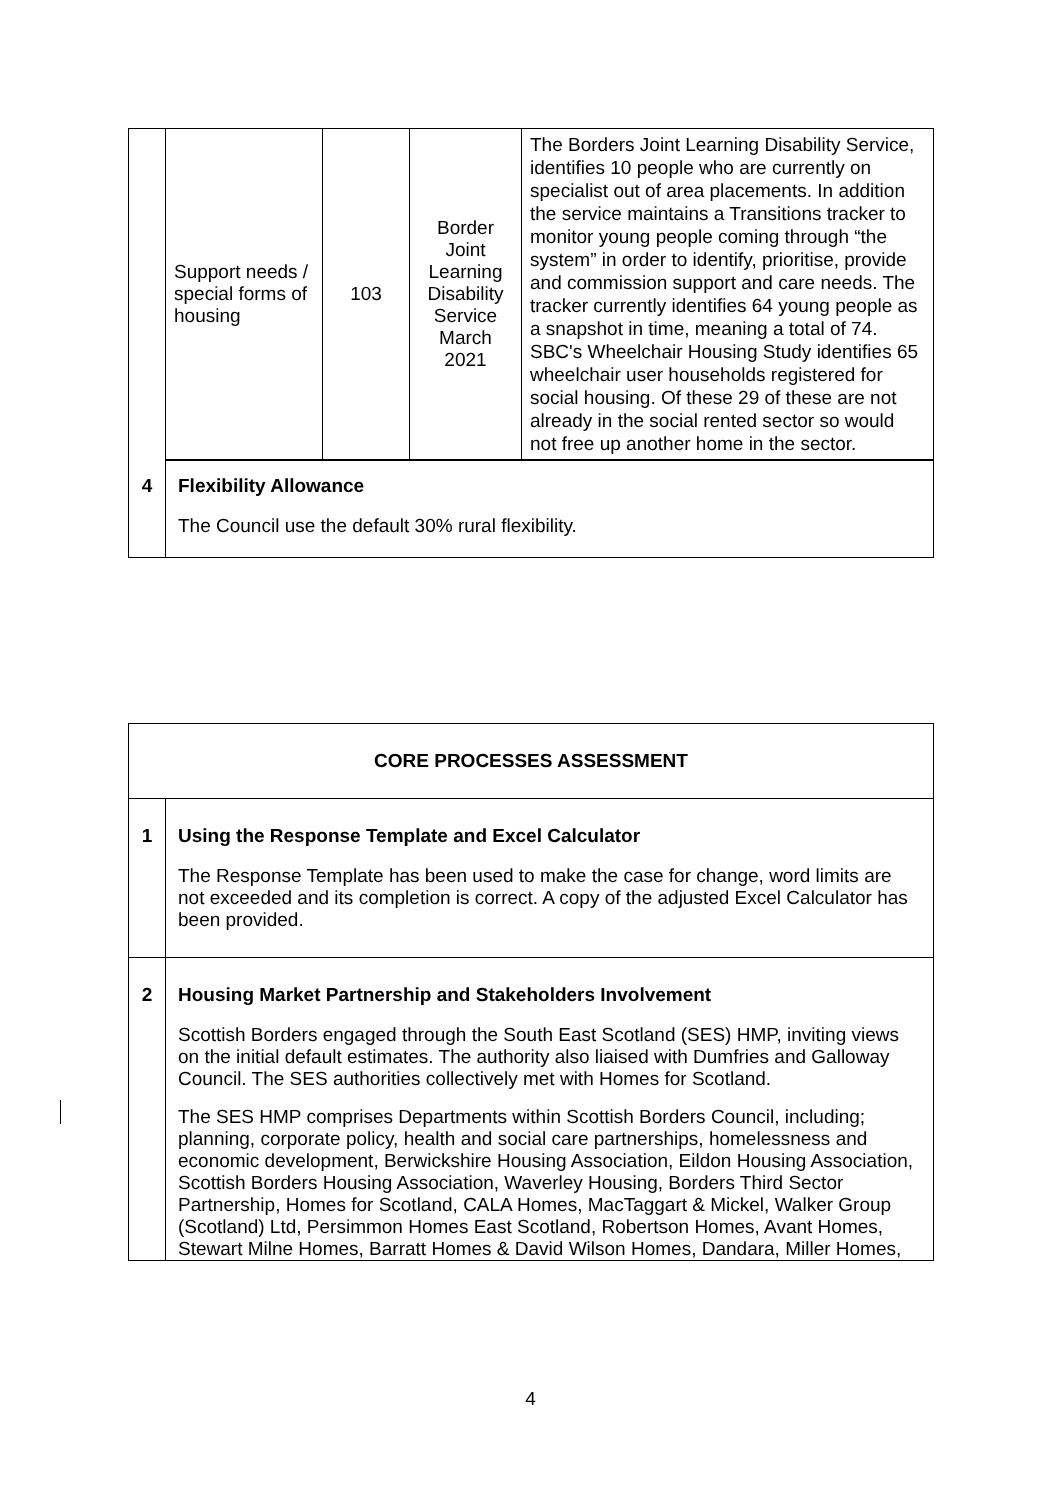| | / Support needs / special forms of housing / 103 / Border Joint Learning Disability Service March 2021 / The Borders Joint Learning Disability Service, identifies 10 people who are currently on specialist out of area placements. In addition the service maintains a Transitions tracker to monitor young people coming through “the system” in order to identify, prioritise, provide and commission support and care needs. The tracker currently identifies 64 young people as a snapshot in time, meaning a total of 74. SBC's Wheelchair Housing Study identifies 65 wheelchair user households registered for social housing. Of these 29 of these are not already in the social rented sector so would not free up another home in the sector. / |
| 4 | Flexibility Allowance The Council use the default 30% rural flexibility. |
| CORE PROCESSES ASSESSMENT | |
| 1 | Using the Response Template and Excel Calculator The Response Template has been used to make the case for change, word limits are not exceeded and its completion is correct. A copy of the adjusted Excel Calculator has been provided. |
| 2 | Housing Market Partnership and Stakeholders Involvement Scottish Borders engaged through the South East Scotland (SES) HMP, inviting views on the initial default estimates. The authority also liaised with Dumfries and Galloway Council. The SES authorities collectively met with Homes for Scotland. The SES HMP comprises Departments within Scottish Borders Council, including; planning, corporate policy, health and social care partnerships, homelessness and economic development, Berwickshire Housing Association, Eildon Housing Association, Scottish Borders Housing Association, Waverley Housing, Borders Third Sector Partnership, Homes for Scotland, CALA Homes, MacTaggart & Mickel, Walker Group (Scotland) Ltd, Persimmon Homes East Scotland, Robertson Homes, Avant Homes, Stewart Milne Homes, Barratt Homes & David Wilson Homes, Dandara, Miller Homes, |
4